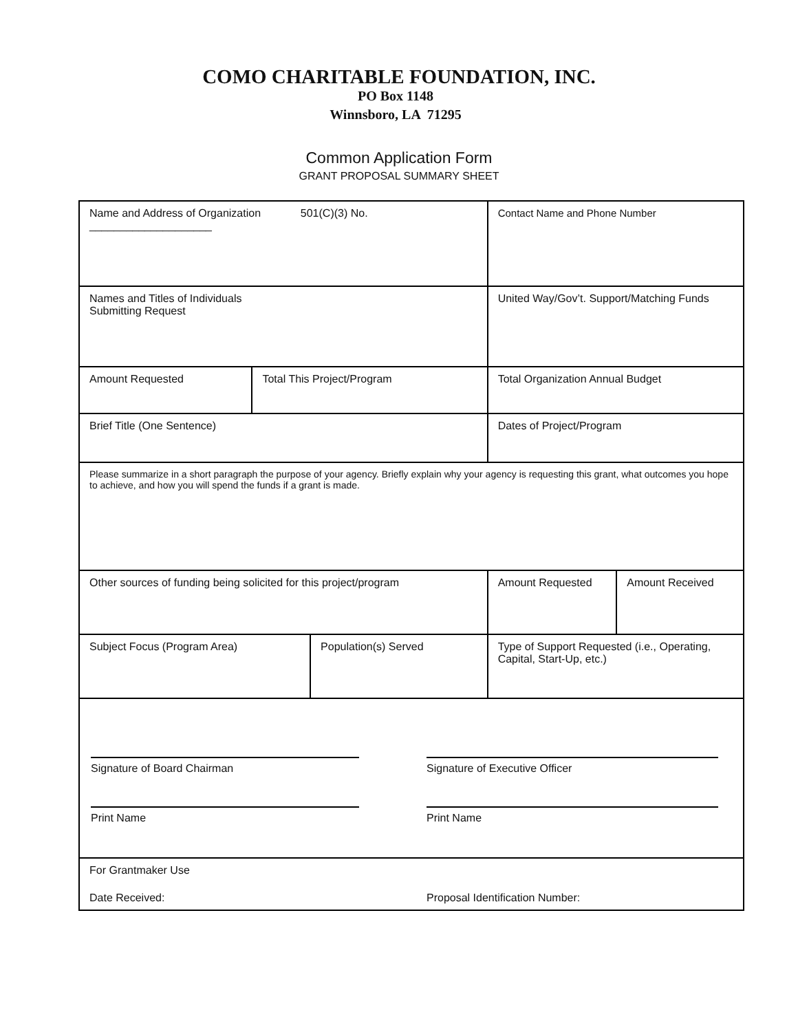COMO CHARITABLE FOUNDATION, INC.
PO Box 1148
Winnsboro, LA 71295
Common Application Form
GRANT PROPOSAL SUMMARY SHEET
| Name and Address of Organization 501(C)(3) No. ____________________ | | | Contact Name and Phone Number | |
| Names and Titles of Individuals Submitting Request | | | United Way/Gov’t. Support/Matching Funds | |
| Amount Requested | Total This Project/Program | | Total Organization Annual Budget | |
| Brief Title (One Sentence) | | | Dates of Project/Program | |
| Please summarize in a short paragraph the purpose of your agency. Briefly explain why your agency is requesting this grant, what outcomes you hope to achieve, and how you will spend the funds if a grant is made. | | | | |
| Other sources of funding being solicited for this project/program | | | Amount Requested | Amount Received |
| Subject Focus (Program Area) | | Population(s) Served | Type of Support Requested (i.e., Operating, Capital, Start-Up, etc.) | |
| Signature of Board Chairman Signature of Executive Officer Print Name Print Name | | | | |
| For Grantmaker Use Date Received: Proposal Identification Number: | | | | |